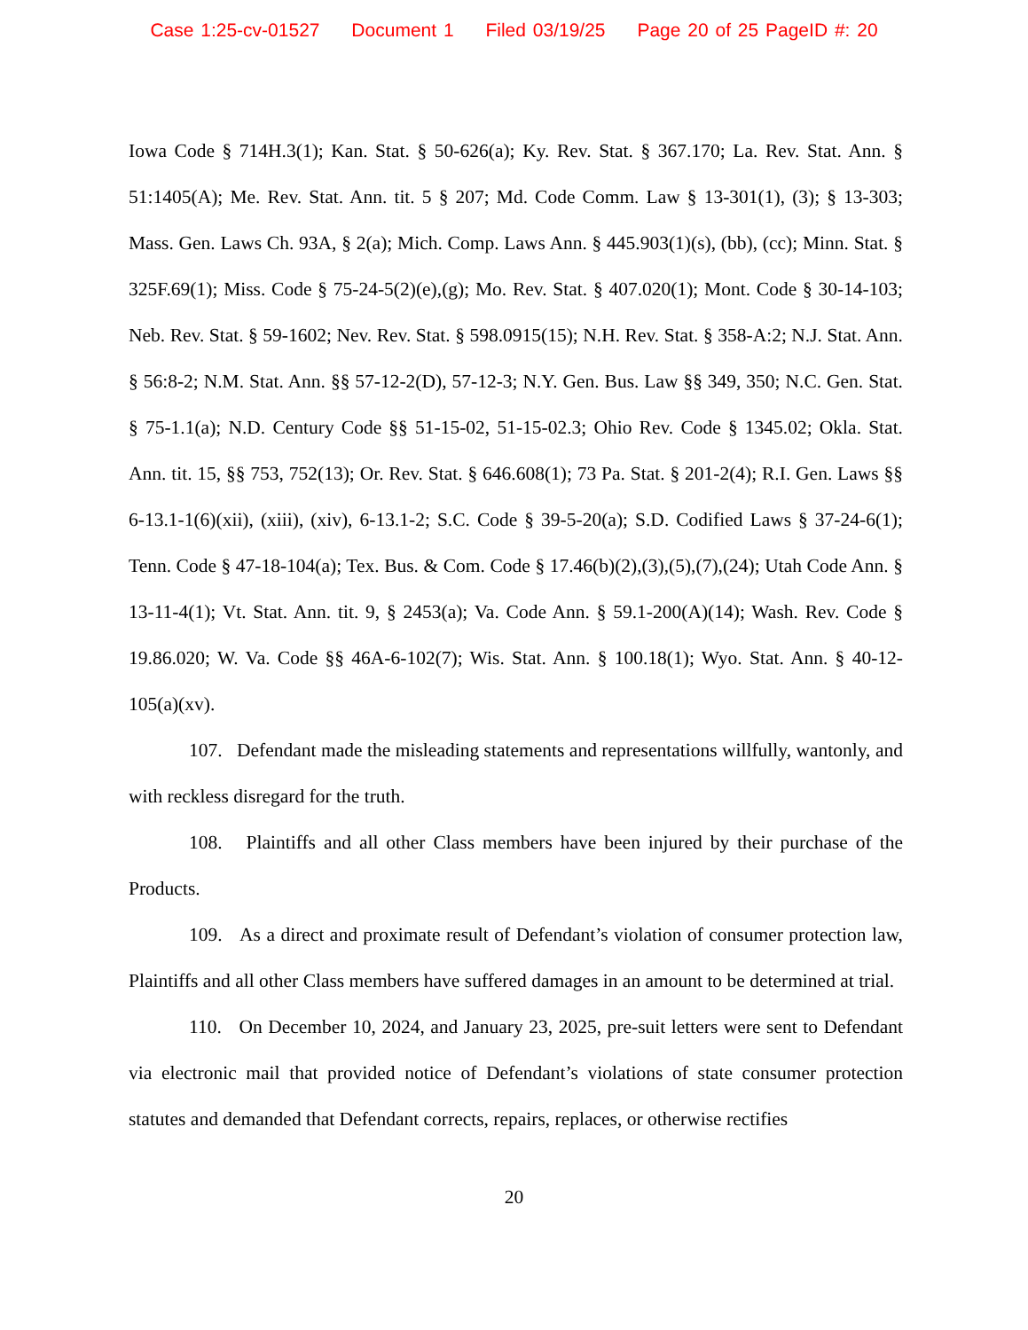Case 1:25-cv-01527 Document 1 Filed 03/19/25 Page 20 of 25 PageID #: 20
Iowa Code § 714H.3(1); Kan. Stat. § 50-626(a); Ky. Rev. Stat. § 367.170; La. Rev. Stat. Ann. § 51:1405(A); Me. Rev. Stat. Ann. tit. 5 § 207; Md. Code Comm. Law § 13-301(1), (3); § 13-303; Mass. Gen. Laws Ch. 93A, § 2(a); Mich. Comp. Laws Ann. § 445.903(1)(s), (bb), (cc); Minn. Stat. § 325F.69(1); Miss. Code § 75-24-5(2)(e),(g); Mo. Rev. Stat. § 407.020(1); Mont. Code § 30-14-103; Neb. Rev. Stat. § 59-1602; Nev. Rev. Stat. § 598.0915(15); N.H. Rev. Stat. § 358-A:2; N.J. Stat. Ann. § 56:8-2; N.M. Stat. Ann. §§ 57-12-2(D), 57-12-3; N.Y. Gen. Bus. Law §§ 349, 350; N.C. Gen. Stat. § 75-1.1(a); N.D. Century Code §§ 51-15-02, 51-15-02.3; Ohio Rev. Code § 1345.02; Okla. Stat. Ann. tit. 15, §§ 753, 752(13); Or. Rev. Stat. § 646.608(1); 73 Pa. Stat. § 201-2(4); R.I. Gen. Laws §§ 6-13.1-1(6)(xii), (xiii), (xiv), 6-13.1-2; S.C. Code § 39-5-20(a); S.D. Codified Laws § 37-24-6(1); Tenn. Code § 47-18-104(a); Tex. Bus. & Com. Code § 17.46(b)(2),(3),(5),(7),(24); Utah Code Ann. § 13-11-4(1); Vt. Stat. Ann. tit. 9, § 2453(a); Va. Code Ann. § 59.1-200(A)(14); Wash. Rev. Code § 19.86.020; W. Va. Code §§ 46A-6-102(7); Wis. Stat. Ann. § 100.18(1); Wyo. Stat. Ann. § 40-12-105(a)(xv).
107. Defendant made the misleading statements and representations willfully, wantonly, and with reckless disregard for the truth.
108. Plaintiffs and all other Class members have been injured by their purchase of the Products.
109. As a direct and proximate result of Defendant’s violation of consumer protection law, Plaintiffs and all other Class members have suffered damages in an amount to be determined at trial.
110. On December 10, 2024, and January 23, 2025, pre-suit letters were sent to Defendant via electronic mail that provided notice of Defendant’s violations of state consumer protection statutes and demanded that Defendant corrects, repairs, replaces, or otherwise rectifies
20